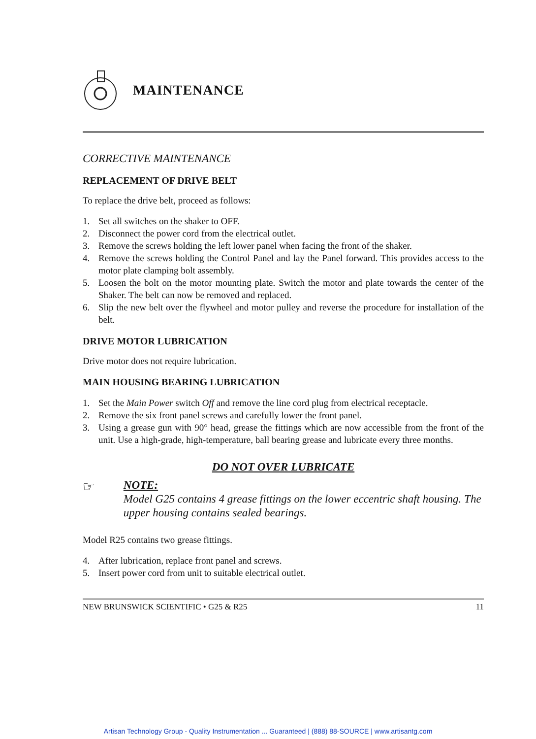MAINTENANCE
CORRECTIVE MAINTENANCE
REPLACEMENT OF DRIVE BELT
To replace the drive belt, proceed as follows:
1. Set all switches on the shaker to OFF.
2. Disconnect the power cord from the electrical outlet.
3. Remove the screws holding the left lower panel when facing the front of the shaker.
4. Remove the screws holding the Control Panel and lay the Panel forward. This provides access to the motor plate clamping bolt assembly.
5. Loosen the bolt on the motor mounting plate. Switch the motor and plate towards the center of the Shaker. The belt can now be removed and replaced.
6. Slip the new belt over the flywheel and motor pulley and reverse the procedure for installation of the belt.
DRIVE MOTOR LUBRICATION
Drive motor does not require lubrication.
MAIN HOUSING BEARING LUBRICATION
1. Set the Main Power switch Off and remove the line cord plug from electrical receptacle.
2. Remove the six front panel screws and carefully lower the front panel.
3. Using a grease gun with 90° head, grease the fittings which are now accessible from the front of the unit. Use a high-grade, high-temperature, ball bearing grease and lubricate every three months.
DO NOT OVER LUBRICATE
☞
NOTE:
Model G25 contains 4 grease fittings on the lower eccentric shaft housing. The upper housing contains sealed bearings.
Model R25 contains two grease fittings.
4. After lubrication, replace front panel and screws.
5. Insert power cord from unit to suitable electrical outlet.
NEW BRUNSWICK SCIENTIFIC • G25 & R25 11
Artisan Technology Group - Quality Instrumentation ... Guaranteed | (888) 88-SOURCE | www.artisantg.com